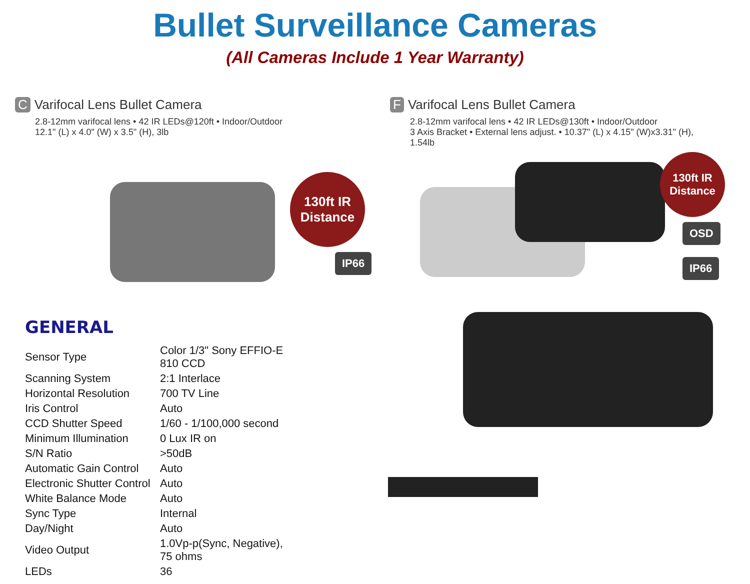Bullet Surveillance Cameras
(All Cameras Include 1 Year Warranty)
C Varifocal Lens Bullet Camera
2.8-12mm varifocal lens • 42 IR LEDs@120ft • Indoor/Outdoor
12.1" (L) x 4.0" (W) x 3.5" (H), 3lb
130ft IR Distance
IP66
F Varifocal Lens Bullet Camera
2.8-12mm varifocal lens • 42 IR LEDs@130ft • Indoor/Outdoor
3 Axis Bracket • External lens adjust. • 10.37" (L) x 4.15" (W)x3.31" (H), 1.54lb
130ft IR Distance
OSD
IP66
GENERAL
| Sensor Type | Color 1/3" Sony EFFIO-E 810 CCD |
| Scanning System | 2:1 Interlace |
| Horizontal Resolution | 700 TV Line |
| Iris Control | Auto |
| CCD Shutter Speed | 1/60 - 1/100,000 second |
| Minimum Illumination | 0 Lux IR on |
| S/N Ratio | >50dB |
| Automatic Gain Control | Auto |
| Electronic Shutter Control | Auto |
| White Balance Mode | Auto |
| Sync Type | Internal |
| Day/Night | Auto |
| Video Output | 1.0Vp-p(Sync, Negative), 75 ohms |
| LEDs | 36 |